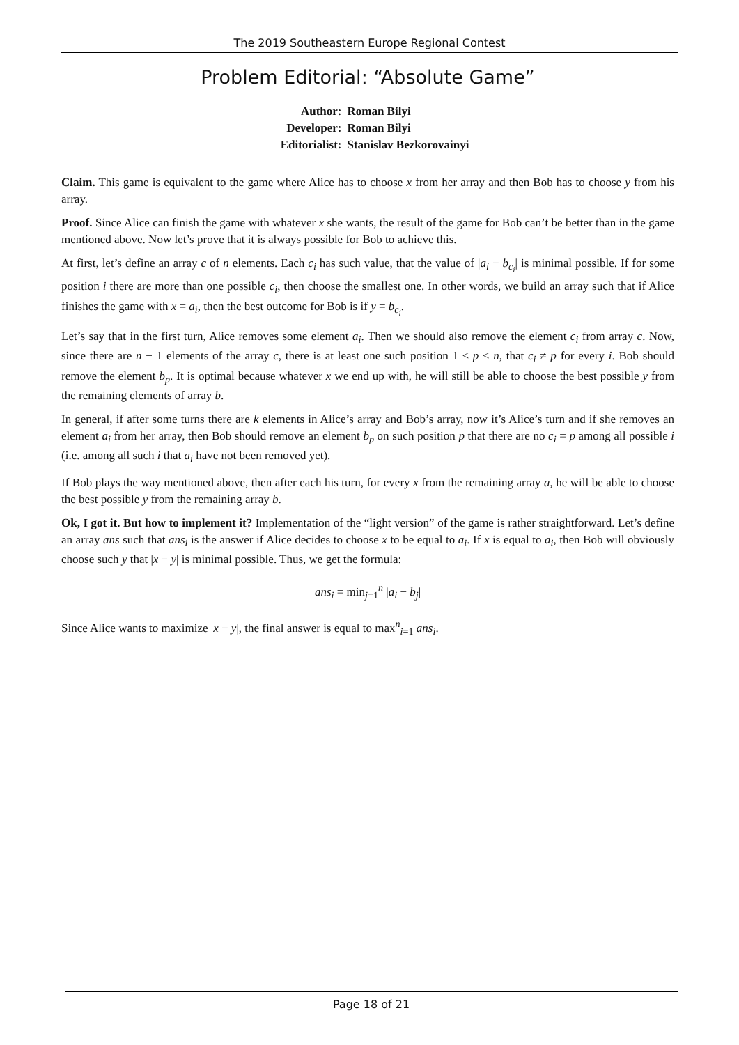The 2019 Southeastern Europe Regional Contest
Problem Editorial: “Absolute Game”
| Author: | Roman Bilyi |
| Developer: | Roman Bilyi |
| Editorialist: | Stanislav Bezkorovainyi |
Claim. This game is equivalent to the game where Alice has to choose x from her array and then Bob has to choose y from his array.
Proof. Since Alice can finish the game with whatever x she wants, the result of the game for Bob can’t be better than in the game mentioned above. Now let’s prove that it is always possible for Bob to achieve this.
At first, let’s define an array c of n elements. Each c<sub>i</sub> has such value, that the value of |a<sub>i</sub> − b<sub>c<sub>i</sub></sub>| is minimal possible. If for some position i there are more than one possible c<sub>i</sub>, then choose the smallest one. In other words, we build an array such that if Alice finishes the game with x = a<sub>i</sub>, then the best outcome for Bob is if y = b<sub>c<sub>i</sub></sub>.
Let’s say that in the first turn, Alice removes some element a<sub>i</sub>. Then we should also remove the element c<sub>i</sub> from array c. Now, since there are n − 1 elements of the array c, there is at least one such position 1 ≤ p ≤ n, that c<sub>i</sub> ≠ p for every i. Bob should remove the element b<sub>p</sub>. It is optimal because whatever x we end up with, he will still be able to choose the best possible y from the remaining elements of array b.
In general, if after some turns there are k elements in Alice’s array and Bob’s array, now it’s Alice’s turn and if she removes an element a<sub>i</sub> from her array, then Bob should remove an element b<sub>p</sub> on such position p that there are no c<sub>i</sub> = p among all possible i (i.e. among all such i that a<sub>i</sub> have not been removed yet).
If Bob plays the way mentioned above, then after each his turn, for every x from the remaining array a, he will be able to choose the best possible y from the remaining array b.
Ok, I got it. But how to implement it? Implementation of the “light version” of the game is rather straightforward. Let’s define an array ans such that ans<sub>i</sub> is the answer if Alice decides to choose x to be equal to a<sub>i</sub>. If x is equal to a<sub>i</sub>, then Bob will obviously choose such y that |x − y| is minimal possible. Thus, we get the formula:
ans<sub>i</sub> = min<sub>j=1</sub><sup>n</sup> |a<sub>i</sub> − b<sub>j</sub>|
Since Alice wants to maximize |x − y|, the final answer is equal to max<sup>n</sup><sub>i=1</sub> ans<sub>i</sub>.
Page 18 of 21